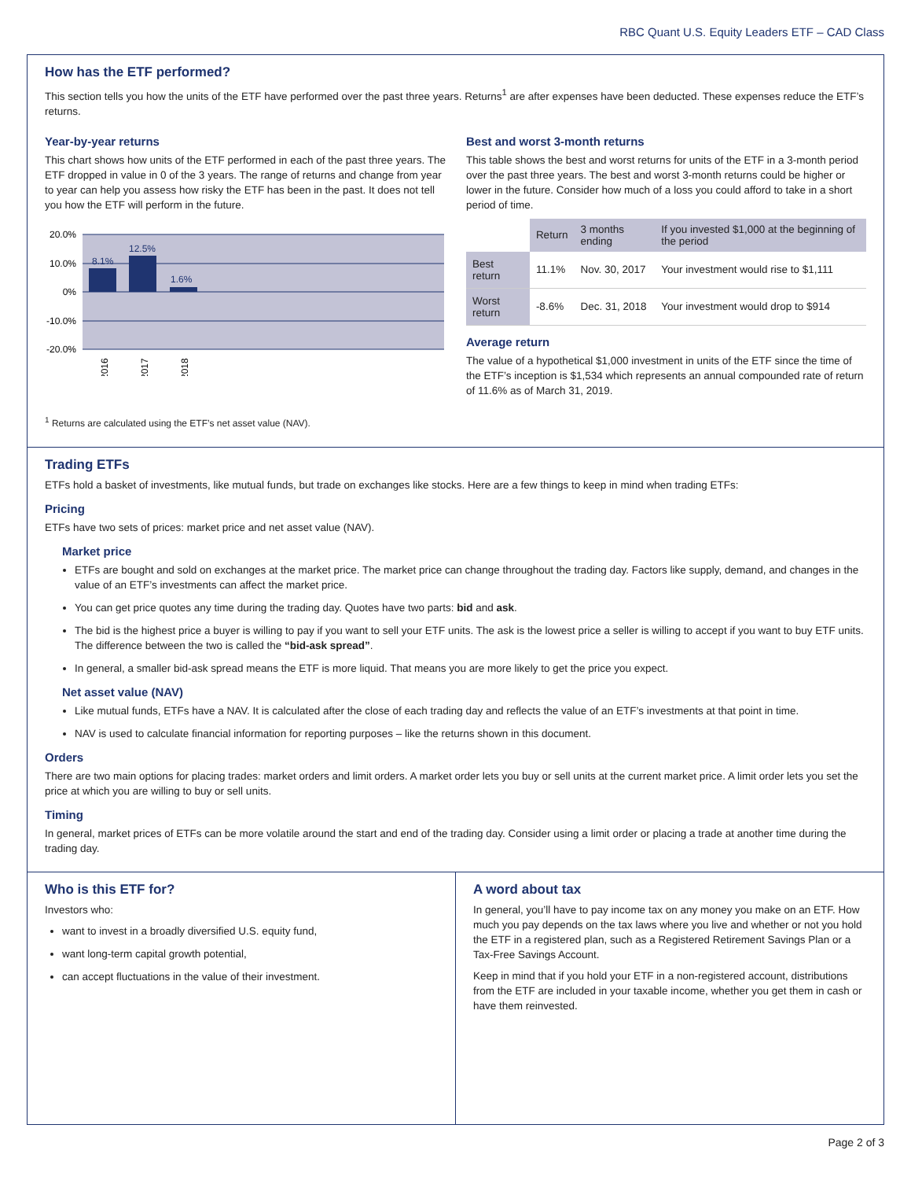RBC Quant U.S. Equity Leaders ETF – CAD Class
How has the ETF performed?
This section tells you how the units of the ETF have performed over the past three years. Returns<sup>1</sup> are after expenses have been deducted. These expenses reduce the ETF’s returns.
Year-by-year returns
This chart shows how units of the ETF performed in each of the past three years. The ETF dropped in value in 0 of the 3 years. The range of returns and change from year to year can help you assess how risky the ETF has been in the past. It does not tell you how the ETF will perform in the future.
20.0%
10.0%
0%
-10.0%
-20.0%
8.1%
12.5%
1.6%
2016
2017
2018
Best and worst 3-month returns
This table shows the best and worst returns for units of the ETF in a 3-month period over the past three years. The best and worst 3-month returns could be higher or lower in the future. Consider how much of a loss you could afford to take in a short period of time.
| | Return | 3 months ending | If you invested $1,000 at the beginning of the period |
| --- | --- | --- | --- |
| Best return | 11.1% | Nov. 30, 2017 | Your investment would rise to $1,111 |
| Worst return | -8.6% | Dec. 31, 2018 | Your investment would drop to $914 |
Average return
The value of a hypothetical $1,000 investment in units of the ETF since the time of the ETF’s inception is $1,534 which represents an annual compounded rate of return of 11.6% as of March 31, 2019.
<sup>1</sup> Returns are calculated using the ETF’s net asset value (NAV).
Trading ETFs
ETFs hold a basket of investments, like mutual funds, but trade on exchanges like stocks. Here are a few things to keep in mind when trading ETFs:
Pricing
ETFs have two sets of prices: market price and net asset value (NAV).
Market price
ETFs are bought and sold on exchanges at the market price. The market price can change throughout the trading day. Factors like supply, demand, and changes in the value of an ETF’s investments can affect the market price.
You can get price quotes any time during the trading day. Quotes have two parts: bid and ask.
The bid is the highest price a buyer is willing to pay if you want to sell your ETF units. The ask is the lowest price a seller is willing to accept if you want to buy ETF units. The difference between the two is called the “bid-ask spread”.
In general, a smaller bid-ask spread means the ETF is more liquid. That means you are more likely to get the price you expect.
Net asset value (NAV)
Like mutual funds, ETFs have a NAV. It is calculated after the close of each trading day and reflects the value of an ETF’s investments at that point in time.
NAV is used to calculate financial information for reporting purposes – like the returns shown in this document.
Orders
There are two main options for placing trades: market orders and limit orders. A market order lets you buy or sell units at the current market price. A limit order lets you set the price at which you are willing to buy or sell units.
Timing
In general, market prices of ETFs can be more volatile around the start and end of the trading day. Consider using a limit order or placing a trade at another time during the trading day.
Who is this ETF for?
Investors who:
want to invest in a broadly diversified U.S. equity fund,
want long-term capital growth potential,
can accept fluctuations in the value of their investment.
A word about tax
In general, you’ll have to pay income tax on any money you make on an ETF. How much you pay depends on the tax laws where you live and whether or not you hold the ETF in a registered plan, such as a Registered Retirement Savings Plan or a Tax-Free Savings Account.
Keep in mind that if you hold your ETF in a non-registered account, distributions from the ETF are included in your taxable income, whether you get them in cash or have them reinvested.
Page 2 of 3